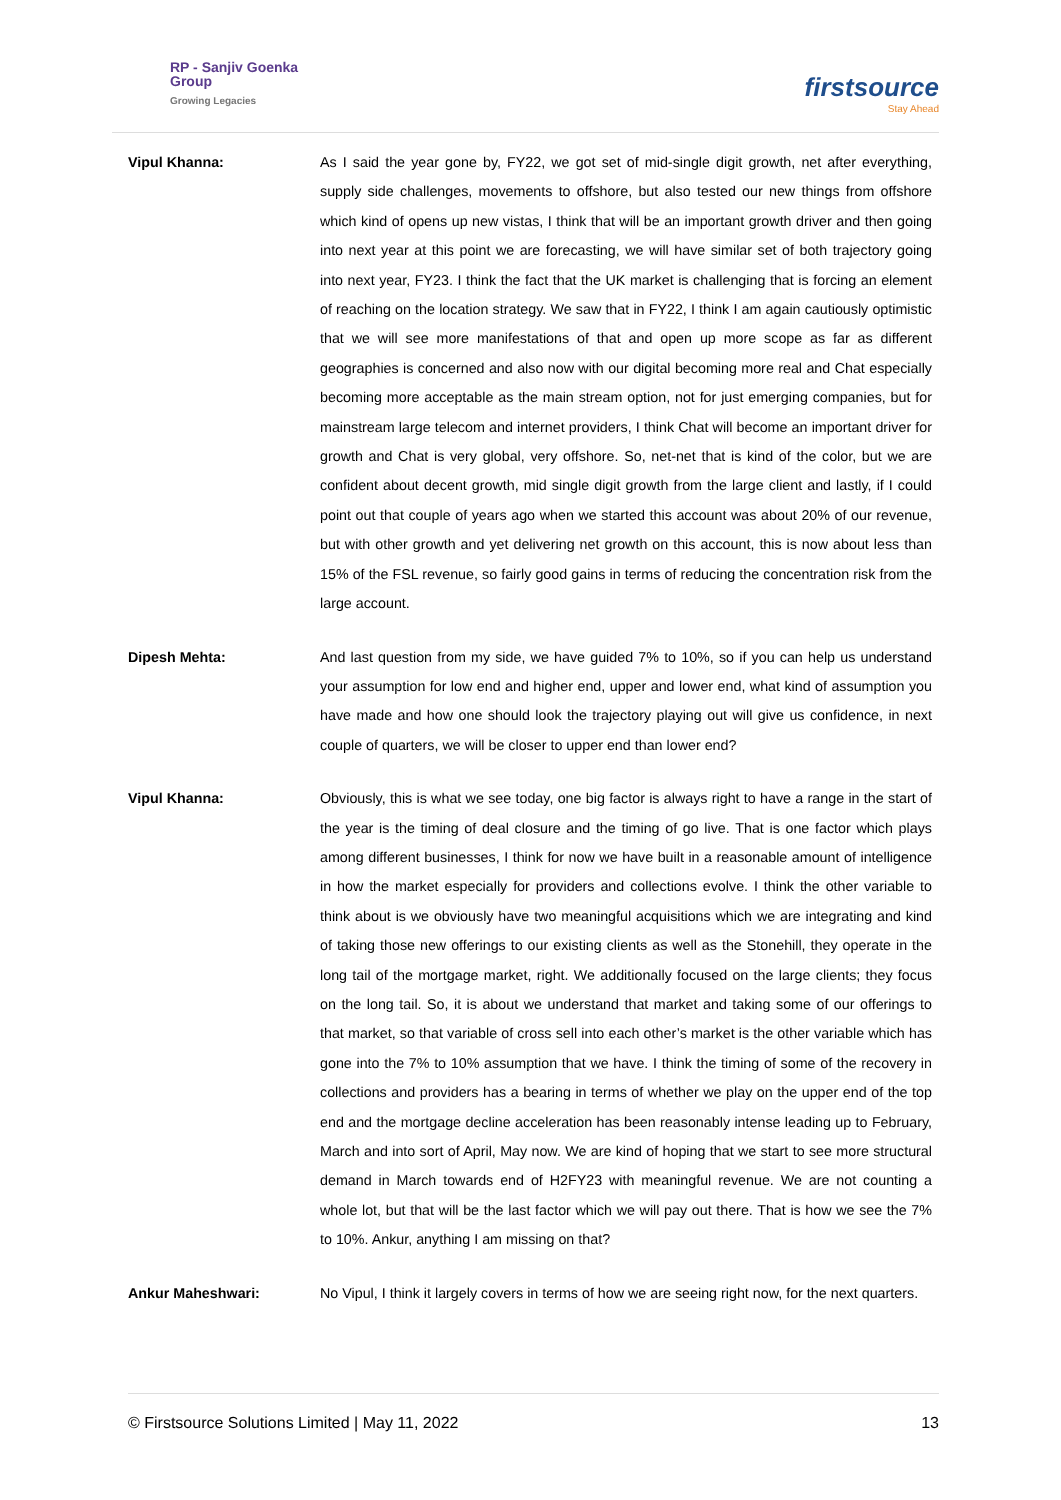RP - Sanjiv Goenka
Group
Growing Legacies
firstsource
Stay Ahead
Vipul Khanna: As I said the year gone by, FY22, we got set of mid-single digit growth, net after everything, supply side challenges, movements to offshore, but also tested our new things from offshore which kind of opens up new vistas, I think that will be an important growth driver and then going into next year at this point we are forecasting, we will have similar set of both trajectory going into next year, FY23. I think the fact that the UK market is challenging that is forcing an element of reaching on the location strategy. We saw that in FY22, I think I am again cautiously optimistic that we will see more manifestations of that and open up more scope as far as different geographies is concerned and also now with our digital becoming more real and Chat especially becoming more acceptable as the main stream option, not for just emerging companies, but for mainstream large telecom and internet providers, I think Chat will become an important driver for growth and Chat is very global, very offshore. So, net-net that is kind of the color, but we are confident about decent growth, mid single digit growth from the large client and lastly, if I could point out that couple of years ago when we started this account was about 20% of our revenue, but with other growth and yet delivering net growth on this account, this is now about less than 15% of the FSL revenue, so fairly good gains in terms of reducing the concentration risk from the large account.
Dipesh Mehta: And last question from my side, we have guided 7% to 10%, so if you can help us understand your assumption for low end and higher end, upper and lower end, what kind of assumption you have made and how one should look the trajectory playing out will give us confidence, in next couple of quarters, we will be closer to upper end than lower end?
Vipul Khanna: Obviously, this is what we see today, one big factor is always right to have a range in the start of the year is the timing of deal closure and the timing of go live. That is one factor which plays among different businesses, I think for now we have built in a reasonable amount of intelligence in how the market especially for providers and collections evolve. I think the other variable to think about is we obviously have two meaningful acquisitions which we are integrating and kind of taking those new offerings to our existing clients as well as the Stonehill, they operate in the long tail of the mortgage market, right. We additionally focused on the large clients; they focus on the long tail. So, it is about we understand that market and taking some of our offerings to that market, so that variable of cross sell into each other’s market is the other variable which has gone into the 7% to 10% assumption that we have. I think the timing of some of the recovery in collections and providers has a bearing in terms of whether we play on the upper end of the top end and the mortgage decline acceleration has been reasonably intense leading up to February, March and into sort of April, May now. We are kind of hoping that we start to see more structural demand in March towards end of H2FY23 with meaningful revenue. We are not counting a whole lot, but that will be the last factor which we will pay out there. That is how we see the 7% to 10%. Ankur, anything I am missing on that?
Ankur Maheshwari: No Vipul, I think it largely covers in terms of how we are seeing right now, for the next quarters.
© Firstsource Solutions Limited | May 11, 2022 13